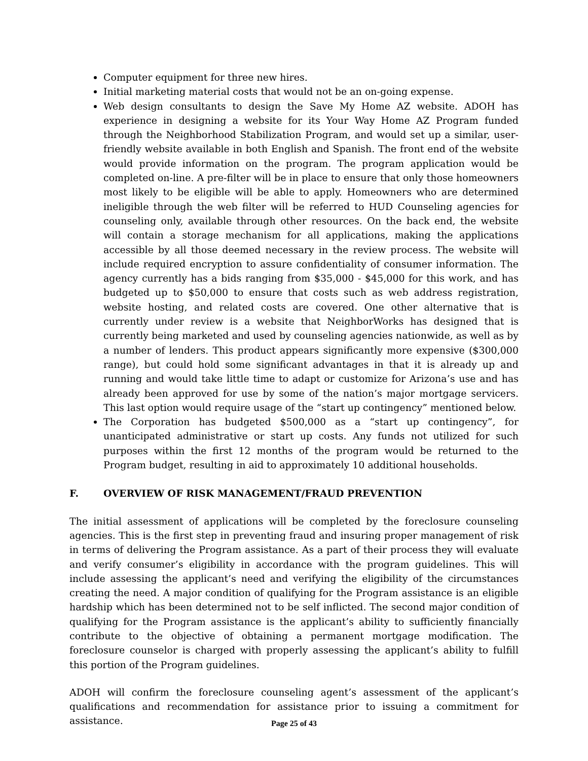Computer equipment for three new hires.
Initial marketing material costs that would not be an on-going expense.
Web design consultants to design the Save My Home AZ website. ADOH has experience in designing a website for its Your Way Home AZ Program funded through the Neighborhood Stabilization Program, and would set up a similar, user-friendly website available in both English and Spanish. The front end of the website would provide information on the program. The program application would be completed on-line. A pre-filter will be in place to ensure that only those homeowners most likely to be eligible will be able to apply. Homeowners who are determined ineligible through the web filter will be referred to HUD Counseling agencies for counseling only, available through other resources. On the back end, the website will contain a storage mechanism for all applications, making the applications accessible by all those deemed necessary in the review process. The website will include required encryption to assure confidentiality of consumer information. The agency currently has a bids ranging from $35,000 - $45,000 for this work, and has budgeted up to $50,000 to ensure that costs such as web address registration, website hosting, and related costs are covered. One other alternative that is currently under review is a website that NeighborWorks has designed that is currently being marketed and used by counseling agencies nationwide, as well as by a number of lenders. This product appears significantly more expensive ($300,000 range), but could hold some significant advantages in that it is already up and running and would take little time to adapt or customize for Arizona’s use and has already been approved for use by some of the nation’s major mortgage servicers. This last option would require usage of the “start up contingency” mentioned below.
The Corporation has budgeted $500,000 as a “start up contingency”, for unanticipated administrative or start up costs. Any funds not utilized for such purposes within the first 12 months of the program would be returned to the Program budget, resulting in aid to approximately 10 additional households.
F. OVERVIEW OF RISK MANAGEMENT/FRAUD PREVENTION
The initial assessment of applications will be completed by the foreclosure counseling agencies. This is the first step in preventing fraud and insuring proper management of risk in terms of delivering the Program assistance. As a part of their process they will evaluate and verify consumer’s eligibility in accordance with the program guidelines. This will include assessing the applicant’s need and verifying the eligibility of the circumstances creating the need. A major condition of qualifying for the Program assistance is an eligible hardship which has been determined not to be self inflicted. The second major condition of qualifying for the Program assistance is the applicant’s ability to sufficiently financially contribute to the objective of obtaining a permanent mortgage modification. The foreclosure counselor is charged with properly assessing the applicant’s ability to fulfill this portion of the Program guidelines.
ADOH will confirm the foreclosure counseling agent’s assessment of the applicant’s qualifications and recommendation for assistance prior to issuing a commitment for assistance.
Page 25 of 43